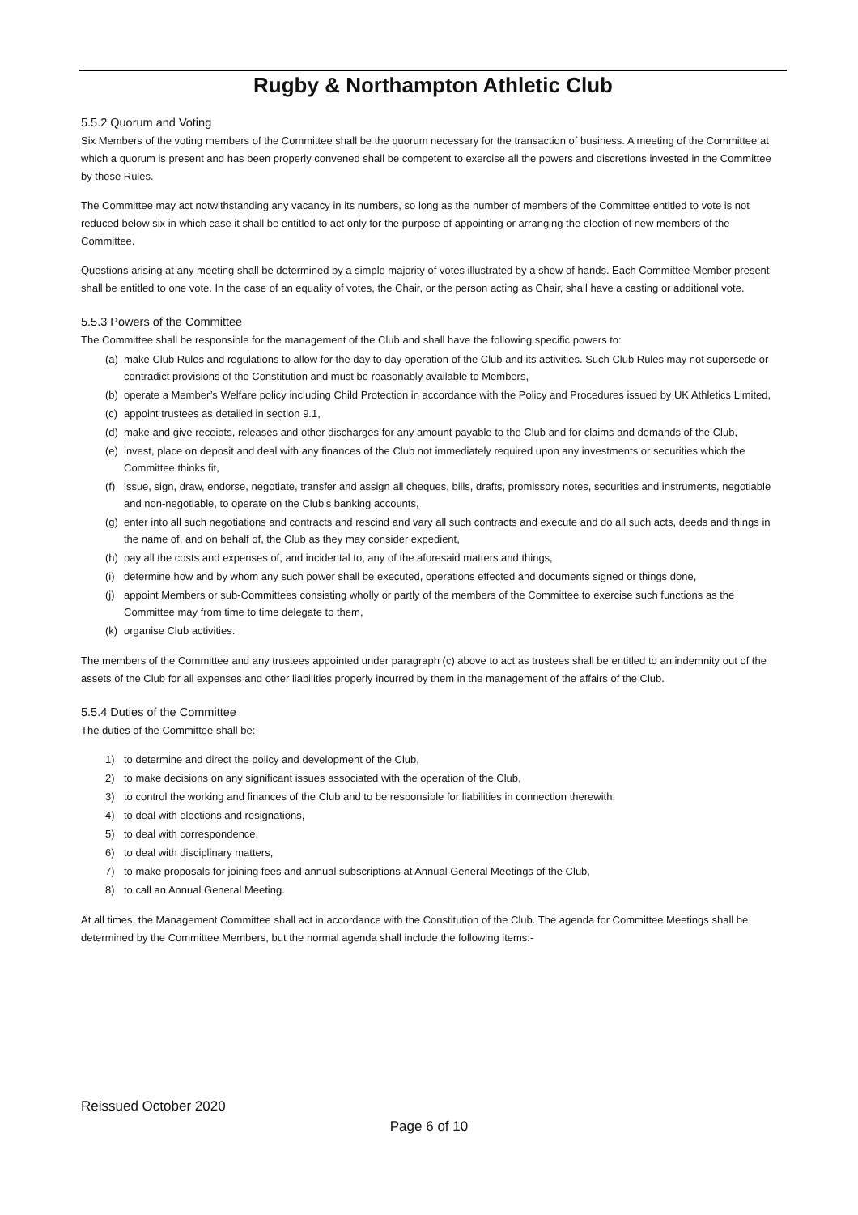Rugby & Northampton Athletic Club
5.5.2 Quorum and Voting
Six Members of the voting members of the Committee shall be the quorum necessary for the transaction of business. A meeting of the Committee at which a quorum is present and has been properly convened shall be competent to exercise all the powers and discretions invested in the Committee by these Rules.
The Committee may act notwithstanding any vacancy in its numbers, so long as the number of members of the Committee entitled to vote is not reduced below six in which case it shall be entitled to act only for the purpose of appointing or arranging the election of new members of the Committee.
Questions arising at any meeting shall be determined by a simple majority of votes illustrated by a show of hands. Each Committee Member present shall be entitled to one vote. In the case of an equality of votes, the Chair, or the person acting as Chair, shall have a casting or additional vote.
5.5.3 Powers of the Committee
The Committee shall be responsible for the management of the Club and shall have the following specific powers to:
(a) make Club Rules and regulations to allow for the day to day operation of the Club and its activities. Such Club Rules may not supersede or contradict provisions of the Constitution and must be reasonably available to Members,
(b) operate a Member’s Welfare policy including Child Protection in accordance with the Policy and Procedures issued by UK Athletics Limited,
(c) appoint trustees as detailed in section 9.1,
(d) make and give receipts, releases and other discharges for any amount payable to the Club and for claims and demands of the Club,
(e) invest, place on deposit and deal with any finances of the Club not immediately required upon any investments or securities which the Committee thinks fit,
(f) issue, sign, draw, endorse, negotiate, transfer and assign all cheques, bills, drafts, promissory notes, securities and instruments, negotiable and non-negotiable, to operate on the Club's banking accounts,
(g) enter into all such negotiations and contracts and rescind and vary all such contracts and execute and do all such acts, deeds and things in the name of, and on behalf of, the Club as they may consider expedient,
(h) pay all the costs and expenses of, and incidental to, any of the aforesaid matters and things,
(i) determine how and by whom any such power shall be executed, operations effected and documents signed or things done,
(j) appoint Members or sub-Committees consisting wholly or partly of the members of the Committee to exercise such functions as the Committee may from time to time delegate to them,
(k) organise Club activities.
The members of the Committee and any trustees appointed under paragraph (c) above to act as trustees shall be entitled to an indemnity out of the assets of the Club for all expenses and other liabilities properly incurred by them in the management of the affairs of the Club.
5.5.4 Duties of the Committee
The duties of the Committee shall be:-
1) to determine and direct the policy and development of the Club,
2) to make decisions on any significant issues associated with the operation of the Club,
3) to control the working and finances of the Club and to be responsible for liabilities in connection therewith,
4) to deal with elections and resignations,
5) to deal with correspondence,
6) to deal with disciplinary matters,
7) to make proposals for joining fees and annual subscriptions at Annual General Meetings of the Club,
8) to call an Annual General Meeting.
At all times, the Management Committee shall act in accordance with the Constitution of the Club. The agenda for Committee Meetings shall be determined by the Committee Members, but the normal agenda shall include the following items:-
Reissued October 2020
Page 6 of 10